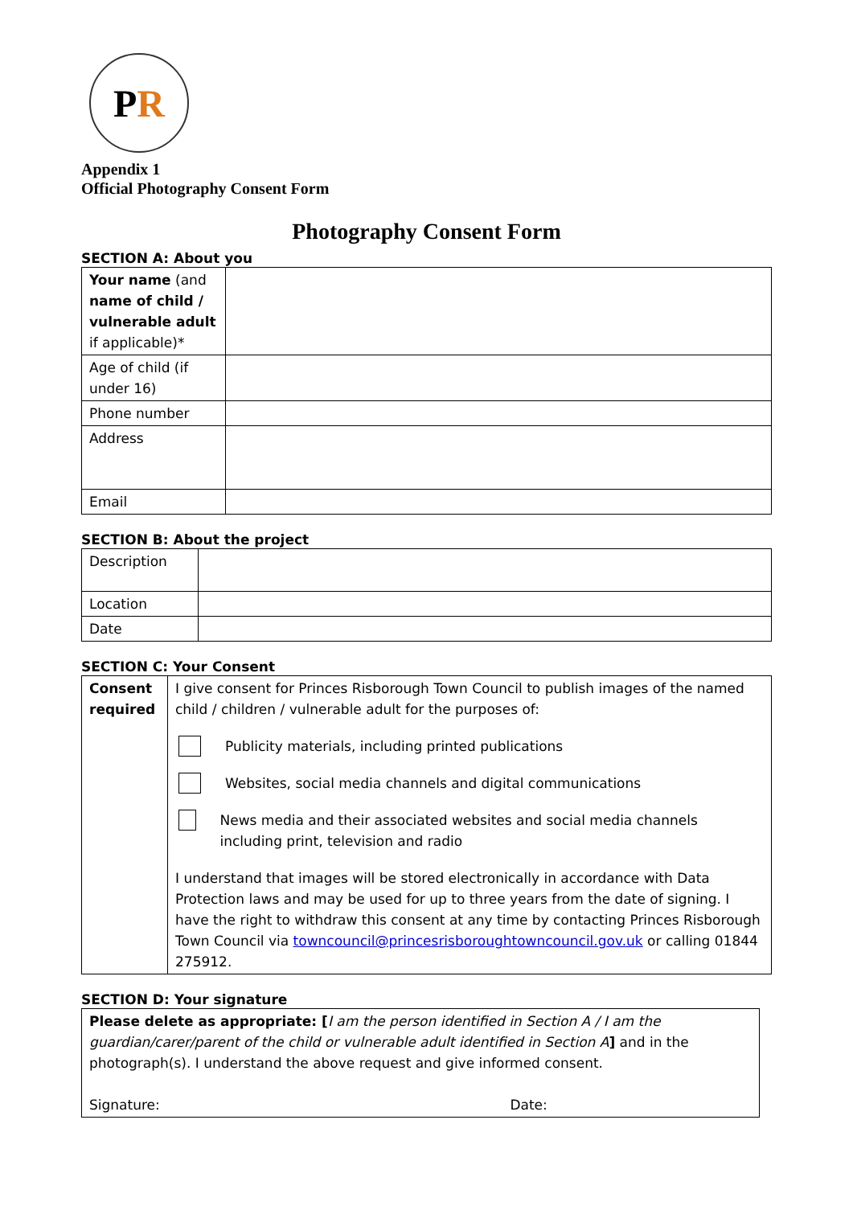P R
Appendix 1
Official Photography Consent Form
Photography Consent Form
SECTION A: About you
| Your name (and name of child / vulnerable adult if applicable)* | |
| Age of child (if under 16) | |
| Phone number | |
| Address | |
| Email | |
SECTION B: About the project
| Description | |
| Location | |
| Date | |
SECTION C: Your Consent
| Consent required | I give consent for Princes Risborough Town Council to publish images of the named child / children / vulnerable adult for the purposes of: Publicity materials, including printed publications Websites, social media channels and digital communications News media and their associated websites and social media channels including print, television and radio I understand that images will be stored electronically in accordance with Data Protection laws and may be used for up to three years from the date of signing. I have the right to withdraw this consent at any time by contacting Princes Risborough Town Council via towncouncil@princesrisboroughtowncouncil.gov.uk or calling 01844 275912. |
SECTION D: Your signature
| Please delete as appropriate: [ I am the person identified in Section A / I am the guardian/carer/parent of the child or vulnerable adult identified in Section A ] and in the photograph(s). I understand the above request and give informed consent. Signature: Date: |